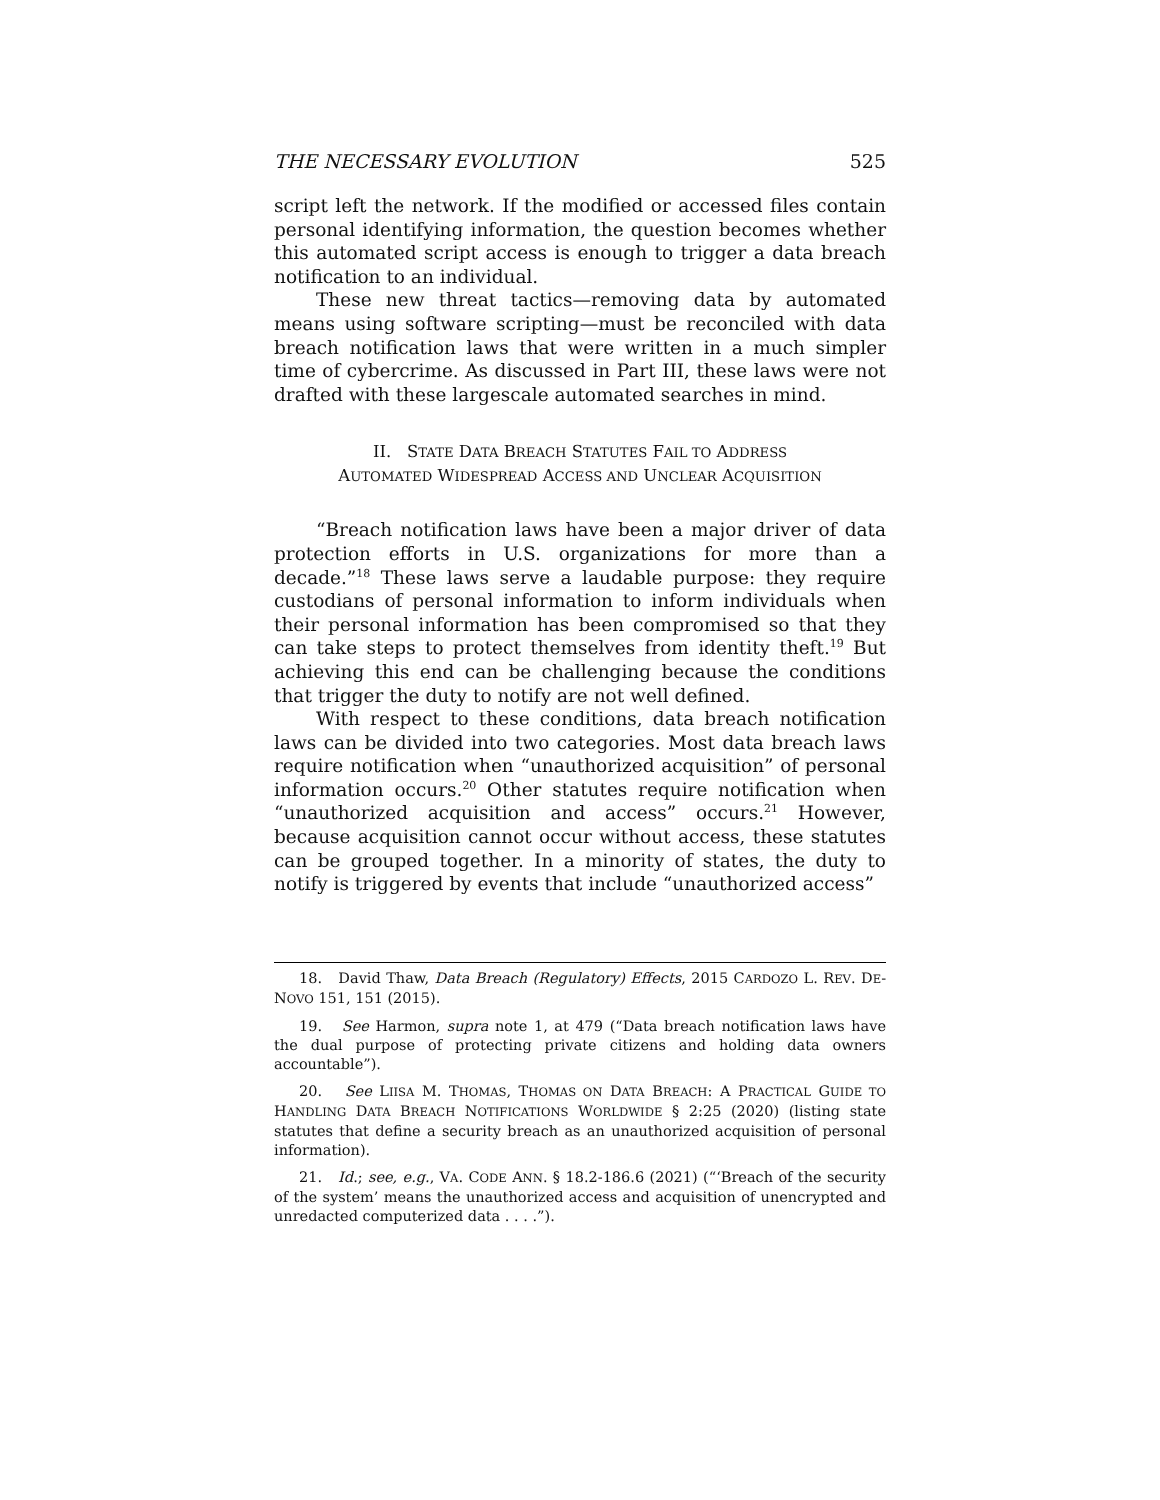THE NECESSARY EVOLUTION 525
script left the network. If the modified or accessed files contain personal identifying information, the question becomes whether this automated script access is enough to trigger a data breach notification to an individual.
These new threat tactics—removing data by automated means using software scripting—must be reconciled with data breach notification laws that were written in a much simpler time of cybercrime. As discussed in Part III, these laws were not drafted with these largescale automated searches in mind.
II. STATE DATA BREACH STATUTES FAIL TO ADDRESS
AUTOMATED WIDESPREAD ACCESS AND UNCLEAR ACQUISITION
“Breach notification laws have been a major driver of data protection efforts in U.S. organizations for more than a decade.”<sup>18</sup> These laws serve a laudable purpose: they require custodians of personal information to inform individuals when their personal information has been compromised so that they can take steps to protect themselves from identity theft.<sup>19</sup> But achieving this end can be challenging because the conditions that trigger the duty to notify are not well defined.
With respect to these conditions, data breach notification laws can be divided into two categories. Most data breach laws require notification when “unauthorized acquisition” of personal information occurs.<sup>20</sup> Other statutes require notification when “unauthorized acquisition and access” occurs.<sup>21</sup> However, because acquisition cannot occur without access, these statutes can be grouped together. In a minority of states, the duty to notify is triggered by events that include “unauthorized access”
18. David Thaw, Data Breach (Regulatory) Effects, 2015 CARDOZO L. REV. DE-NOVO 151, 151 (2015).
19. See Harmon, supra note 1, at 479 (“Data breach notification laws have the dual purpose of protecting private citizens and holding data owners accountable”).
20. See LIISA M. THOMAS, THOMAS ON DATA BREACH: A PRACTICAL GUIDE TO HANDLING DATA BREACH NOTIFICATIONS WORLDWIDE § 2:25 (2020) (listing state statutes that define a security breach as an unauthorized acquisition of personal information).
21. Id.; see, e.g., VA. CODE ANN. § 18.2-186.6 (2021) (“‘Breach of the security of the system’ means the unauthorized access and acquisition of unencrypted and unredacted computerized data . . . .”).